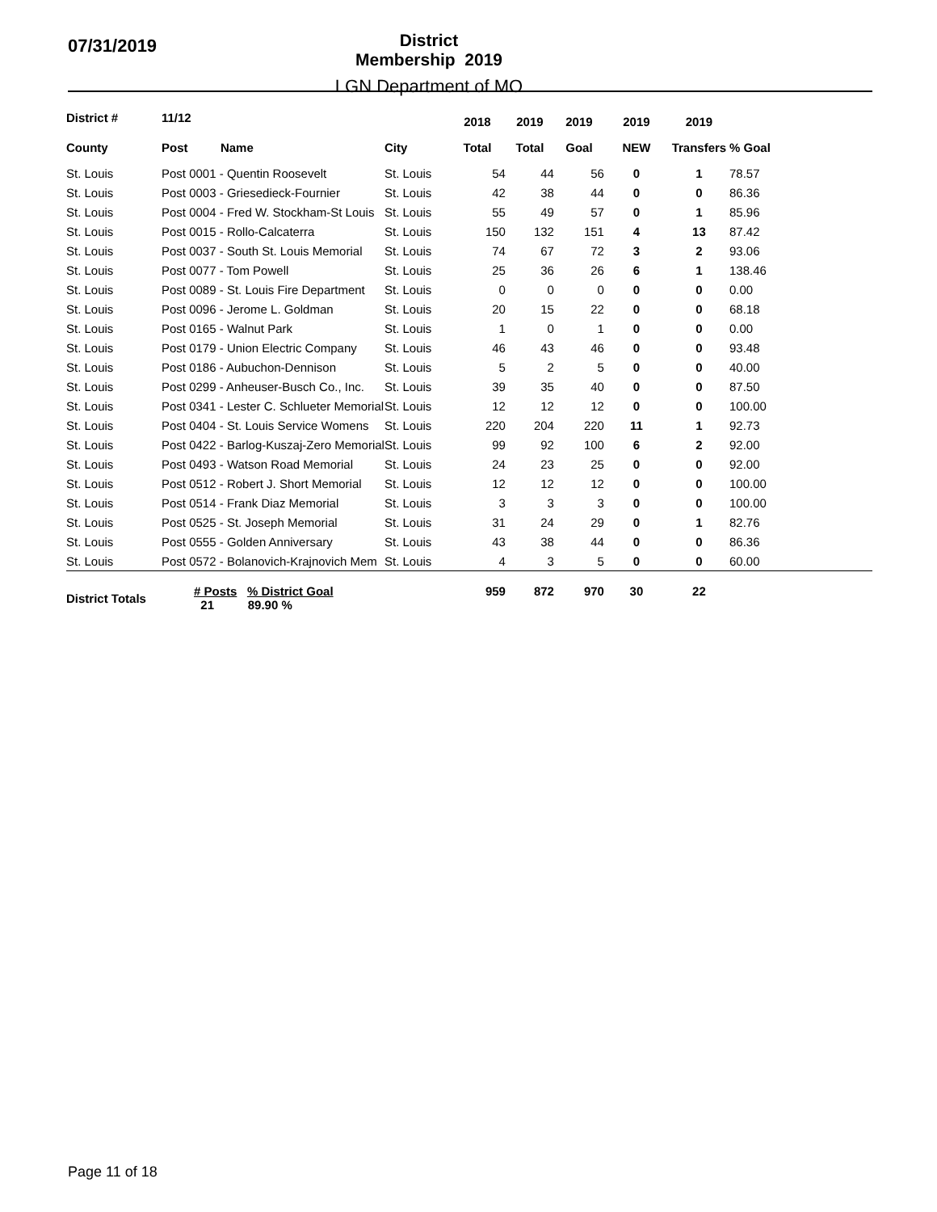07/31/2019
District Membership 2019
LGN Department of MO
| District # | 11/12 | | | 2018 | 2019 | 2019 | 2019 | 2019 | |
| --- | --- | --- | --- | --- | --- | --- | --- | --- | --- |
| County | Post | Name | City | Total | Total | Goal | NEW | Transfers | % Goal |
| St. Louis | Post 0001 - Quentin Roosevelt | | St. Louis | 54 | 44 | 56 | 0 | 1 | 78.57 |
| St. Louis | Post 0003 - Griesedieck-Fournier | | St. Louis | 42 | 38 | 44 | 0 | 0 | 86.36 |
| St. Louis | Post 0004 - Fred W. Stockham-St Louis | | St. Louis | 55 | 49 | 57 | 0 | 1 | 85.96 |
| St. Louis | Post 0015 - Rollo-Calcaterra | | St. Louis | 150 | 132 | 151 | 4 | 13 | 87.42 |
| St. Louis | Post 0037 - South St. Louis Memorial | | St. Louis | 74 | 67 | 72 | 3 | 2 | 93.06 |
| St. Louis | Post 0077 - Tom Powell | | St. Louis | 25 | 36 | 26 | 6 | 1 | 138.46 |
| St. Louis | Post 0089 - St. Louis Fire Department | | St. Louis | 0 | 0 | 0 | 0 | 0 | 0.00 |
| St. Louis | Post 0096 - Jerome L. Goldman | | St. Louis | 20 | 15 | 22 | 0 | 0 | 68.18 |
| St. Louis | Post 0165 - Walnut Park | | St. Louis | 1 | 0 | 1 | 0 | 0 | 0.00 |
| St. Louis | Post 0179 - Union Electric Company | | St. Louis | 46 | 43 | 46 | 0 | 0 | 93.48 |
| St. Louis | Post 0186 - Aubuchon-Dennison | | St. Louis | 5 | 2 | 5 | 0 | 0 | 40.00 |
| St. Louis | Post 0299 - Anheuser-Busch Co., Inc. | | St. Louis | 39 | 35 | 40 | 0 | 0 | 87.50 |
| St. Louis | Post 0341 - Lester C. Schlueter Memorial | | St. Louis | 12 | 12 | 12 | 0 | 0 | 100.00 |
| St. Louis | Post 0404 - St. Louis Service Womens | | St. Louis | 220 | 204 | 220 | 11 | 1 | 92.73 |
| St. Louis | Post 0422 - Barlog-Kuszaj-Zero Memorial | | St. Louis | 99 | 92 | 100 | 6 | 2 | 92.00 |
| St. Louis | Post 0493 - Watson Road Memorial | | St. Louis | 24 | 23 | 25 | 0 | 0 | 92.00 |
| St. Louis | Post 0512 - Robert J. Short Memorial | | St. Louis | 12 | 12 | 12 | 0 | 0 | 100.00 |
| St. Louis | Post 0514 - Frank Diaz Memorial | | St. Louis | 3 | 3 | 3 | 0 | 0 | 100.00 |
| St. Louis | Post 0525 - St. Joseph Memorial | | St. Louis | 31 | 24 | 29 | 0 | 1 | 82.76 |
| St. Louis | Post 0555 - Golden Anniversary | | St. Louis | 43 | 38 | 44 | 0 | 0 | 86.36 |
| St. Louis | Post 0572 - Bolanovich-Krajnovich Mem | | St. Louis | 4 | 3 | 5 | 0 | 0 | 60.00 |
| District Totals | # Posts % District Goal 21 89.90 % | | | 959 | 872 | 970 | 30 | 22 | |
Page 11 of 18